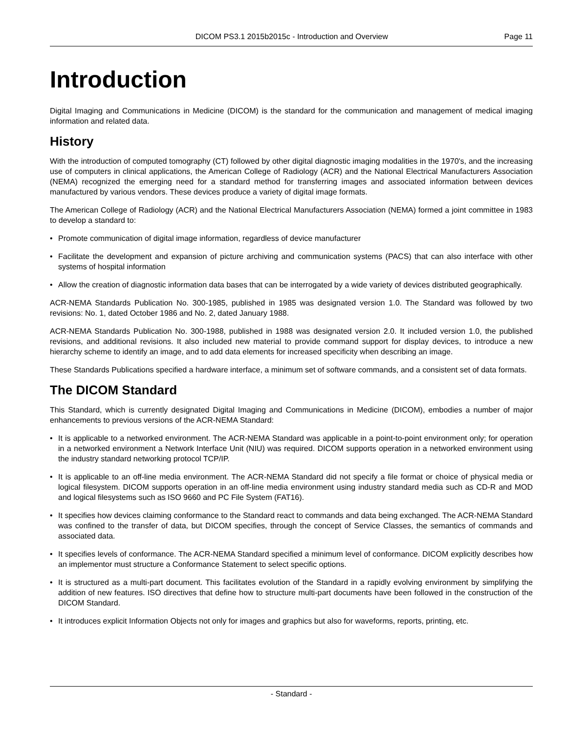DICOM PS3.1 2015b2015c - Introduction and Overview
Page 11
Introduction
Digital Imaging and Communications in Medicine (DICOM) is the standard for the communication and management of medical imaging information and related data.
History
With the introduction of computed tomography (CT) followed by other digital diagnostic imaging modalities in the 1970's, and the increasing use of computers in clinical applications, the American College of Radiology (ACR) and the National Electrical Manufacturers Association (NEMA) recognized the emerging need for a standard method for transferring images and associated information between devices manufactured by various vendors. These devices produce a variety of digital image formats.
The American College of Radiology (ACR) and the National Electrical Manufacturers Association (NEMA) formed a joint committee in 1983 to develop a standard to:
• Promote communication of digital image information, regardless of device manufacturer
• Facilitate the development and expansion of picture archiving and communication systems (PACS) that can also interface with other systems of hospital information
• Allow the creation of diagnostic information data bases that can be interrogated by a wide variety of devices distributed geographically.
ACR-NEMA Standards Publication No. 300-1985, published in 1985 was designated version 1.0. The Standard was followed by two revisions: No. 1, dated October 1986 and No. 2, dated January 1988.
ACR-NEMA Standards Publication No. 300-1988, published in 1988 was designated version 2.0. It included version 1.0, the published revisions, and additional revisions. It also included new material to provide command support for display devices, to introduce a new hierarchy scheme to identify an image, and to add data elements for increased specificity when describing an image.
These Standards Publications specified a hardware interface, a minimum set of software commands, and a consistent set of data formats.
The DICOM Standard
This Standard, which is currently designated Digital Imaging and Communications in Medicine (DICOM), embodies a number of major enhancements to previous versions of the ACR-NEMA Standard:
• It is applicable to a networked environment. The ACR-NEMA Standard was applicable in a point-to-point environment only; for operation in a networked environment a Network Interface Unit (NIU) was required. DICOM supports operation in a networked environment using the industry standard networking protocol TCP/IP.
• It is applicable to an off-line media environment. The ACR-NEMA Standard did not specify a file format or choice of physical media or logical filesystem. DICOM supports operation in an off-line media environment using industry standard media such as CD-R and MOD and logical filesystems such as ISO 9660 and PC File System (FAT16).
• It specifies how devices claiming conformance to the Standard react to commands and data being exchanged. The ACR-NEMA Standard was confined to the transfer of data, but DICOM specifies, through the concept of Service Classes, the semantics of commands and associated data.
• It specifies levels of conformance. The ACR-NEMA Standard specified a minimum level of conformance. DICOM explicitly describes how an implementor must structure a Conformance Statement to select specific options.
• It is structured as a multi-part document. This facilitates evolution of the Standard in a rapidly evolving environment by simplifying the addition of new features. ISO directives that define how to structure multi-part documents have been followed in the construction of the DICOM Standard.
• It introduces explicit Information Objects not only for images and graphics but also for waveforms, reports, printing, etc.
- Standard -